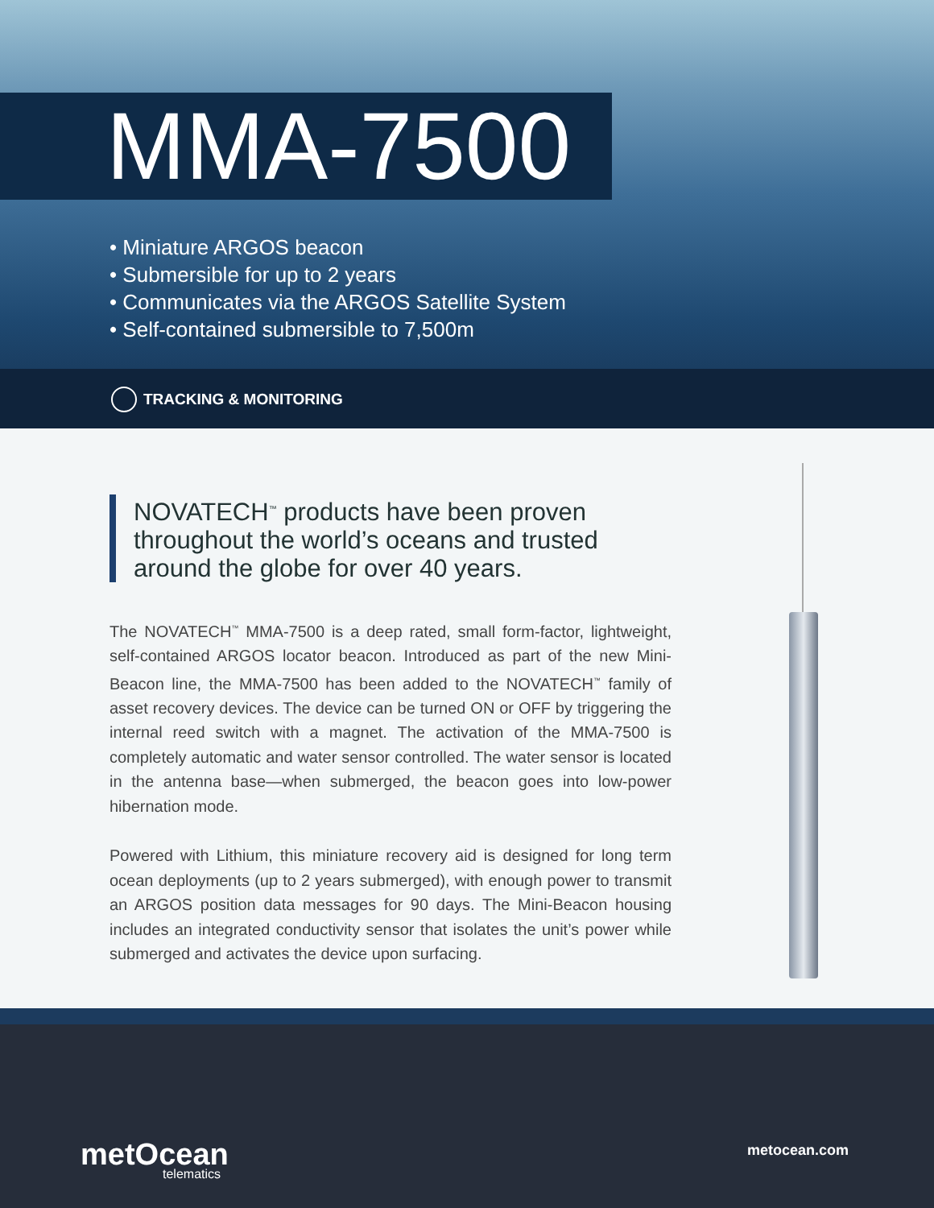MMA-7500
• Miniature ARGOS beacon
• Submersible for up to 2 years
• Communicates via the ARGOS Satellite System
• Self-contained submersible to 7,500m
TRACKING & MONITORING
NOVATECH<sup>™</sup> products have been proven throughout the world’s oceans and trusted around the globe for over 40 years.
The NOVATECH<sup>™</sup> MMA-7500 is a deep rated, small form-factor, lightweight, self-contained ARGOS locator beacon. Introduced as part of the new Mini-Beacon line, the MMA-7500 has been added to the NOVATECH<sup>™</sup> family of asset recovery devices. The device can be turned ON or OFF by triggering the internal reed switch with a magnet. The activation of the MMA-7500 is completely automatic and water sensor controlled. The water sensor is located in the antenna base—when submerged, the beacon goes into low-power hibernation mode.
Powered with Lithium, this miniature recovery aid is designed for long term ocean deployments (up to 2 years submerged), with enough power to transmit an ARGOS position data messages for 90 days. The Mini-Beacon housing includes an integrated conductivity sensor that isolates the unit’s power while submerged and activates the device upon surfacing.
metOcean
telematics
metocean.com